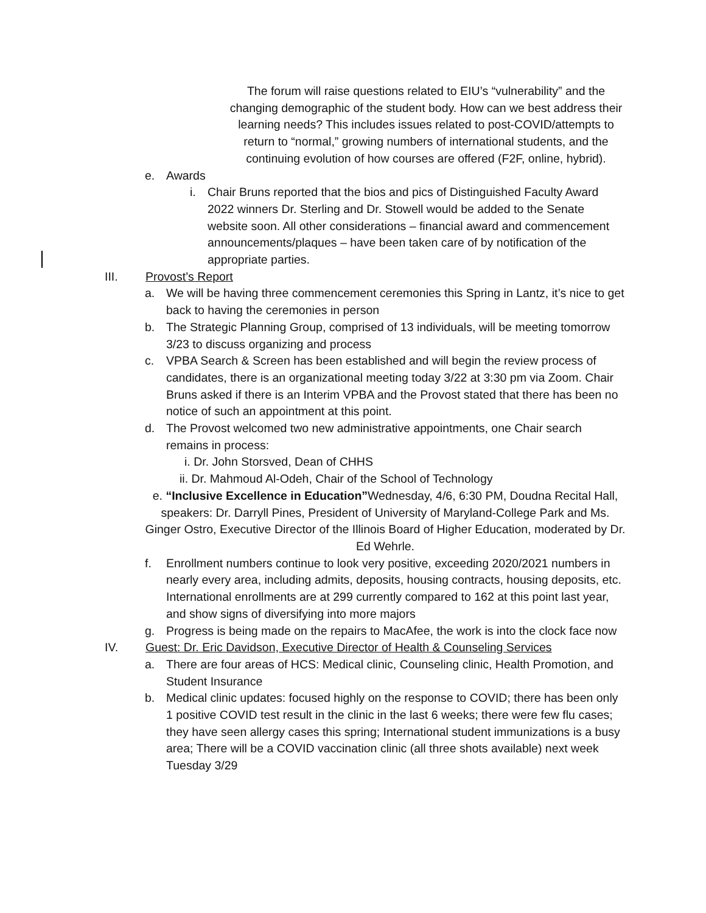The forum will raise questions related to EIU’s “vulnerability” and the changing demographic of the student body. How can we best address their learning needs? This includes issues related to post-COVID/attempts to return to “normal,” growing numbers of international students, and the continuing evolution of how courses are offered (F2F, online, hybrid).
e. Awards
i. Chair Bruns reported that the bios and pics of Distinguished Faculty Award 2022 winners Dr. Sterling and Dr. Stowell would be added to the Senate website soon. All other considerations – financial award and commencement announcements/plaques – have been taken care of by notification of the appropriate parties.
III. Provost’s Report
a. We will be having three commencement ceremonies this Spring in Lantz, it’s nice to get back to having the ceremonies in person
b. The Strategic Planning Group, comprised of 13 individuals, will be meeting tomorrow 3/23 to discuss organizing and process
c. VPBA Search & Screen has been established and will begin the review process of candidates, there is an organizational meeting today 3/22 at 3:30 pm via Zoom. Chair Bruns asked if there is an Interim VPBA and the Provost stated that there has been no notice of such an appointment at this point.
d. The Provost welcomed two new administrative appointments, one Chair search remains in process:
i. Dr. John Storsved, Dean of CHHS
ii. Dr. Mahmoud Al-Odeh, Chair of the School of Technology
e. “Inclusive Excellence in Education”Wednesday, 4/6, 6:30 PM, Doudna Recital Hall, speakers: Dr. Darryll Pines, President of University of Maryland-College Park and Ms. Ginger Ostro, Executive Director of the Illinois Board of Higher Education, moderated by Dr. Ed Wehrle.
f. Enrollment numbers continue to look very positive, exceeding 2020/2021 numbers in nearly every area, including admits, deposits, housing contracts, housing deposits, etc. International enrollments are at 299 currently compared to 162 at this point last year, and show signs of diversifying into more majors
g. Progress is being made on the repairs to MacAfee, the work is into the clock face now
IV. Guest: Dr. Eric Davidson, Executive Director of Health & Counseling Services
a. There are four areas of HCS: Medical clinic, Counseling clinic, Health Promotion, and Student Insurance
b. Medical clinic updates: focused highly on the response to COVID; there has been only 1 positive COVID test result in the clinic in the last 6 weeks; there were few flu cases; they have seen allergy cases this spring; International student immunizations is a busy area; There will be a COVID vaccination clinic (all three shots available) next week Tuesday 3/29